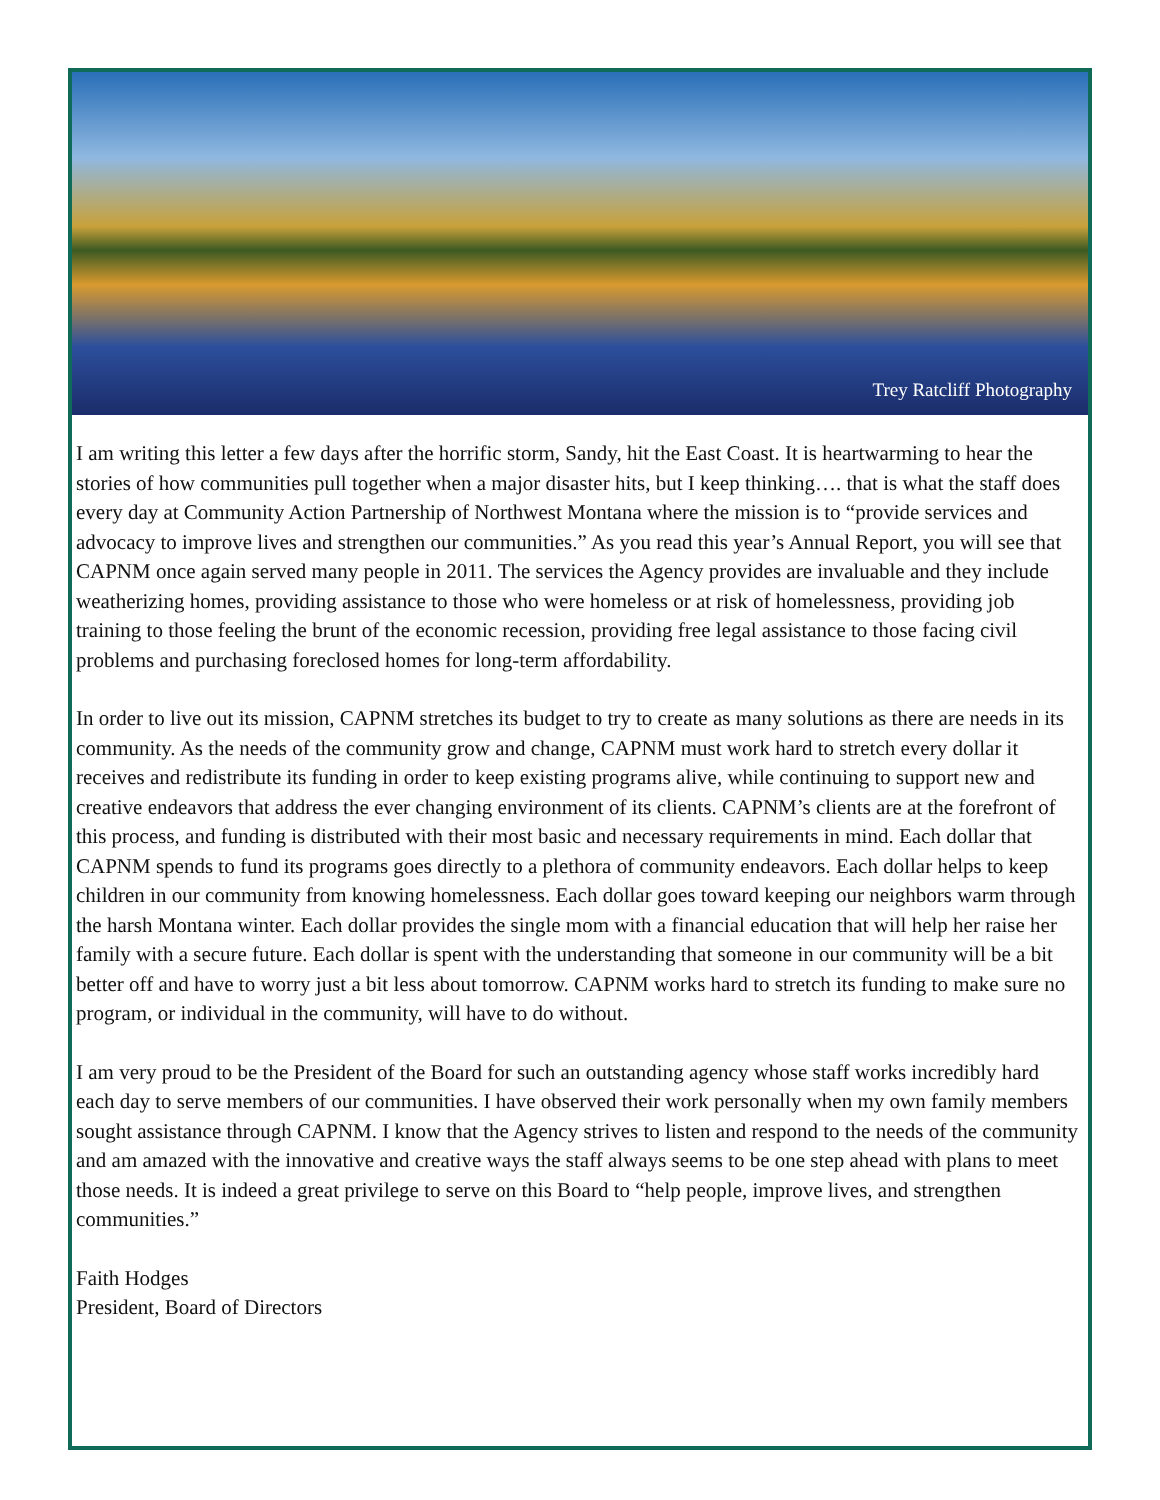Trey Ratcliff Photography
I am writing this letter a few days after the horrific storm, Sandy, hit the East Coast. It is heartwarming to hear the stories of how communities pull together when a major disaster hits, but I keep thinking…. that is what the staff does every day at Community Action Partnership of Northwest Montana where the mission is to “provide services and advocacy to improve lives and strengthen our communities.” As you read this year’s Annual Report, you will see that CAPNM once again served many people in 2011. The services the Agency provides are invaluable and they include weatherizing homes, providing assistance to those who were homeless or at risk of homelessness, providing job training to those feeling the brunt of the economic recession, providing free legal assistance to those facing civil problems and purchasing foreclosed homes for long-term affordability.
In order to live out its mission, CAPNM stretches its budget to try to create as many solutions as there are needs in its community. As the needs of the community grow and change, CAPNM must work hard to stretch every dollar it receives and redistribute its funding in order to keep existing programs alive, while continuing to support new and creative endeavors that address the ever changing environment of its clients. CAPNM’s clients are at the forefront of this process, and funding is distributed with their most basic and necessary requirements in mind. Each dollar that CAPNM spends to fund its programs goes directly to a plethora of community endeavors. Each dollar helps to keep children in our community from knowing homelessness. Each dollar goes toward keeping our neighbors warm through the harsh Montana winter. Each dollar provides the single mom with a financial education that will help her raise her family with a secure future. Each dollar is spent with the understanding that someone in our community will be a bit better off and have to worry just a bit less about tomorrow. CAPNM works hard to stretch its funding to make sure no program, or individual in the community, will have to do without.
I am very proud to be the President of the Board for such an outstanding agency whose staff works incredibly hard each day to serve members of our communities. I have observed their work personally when my own family members sought assistance through CAPNM. I know that the Agency strives to listen and respond to the needs of the community and am amazed with the innovative and creative ways the staff always seems to be one step ahead with plans to meet those needs. It is indeed a great privilege to serve on this Board to “help people, improve lives, and strengthen communities.”
Faith Hodges
President, Board of Directors